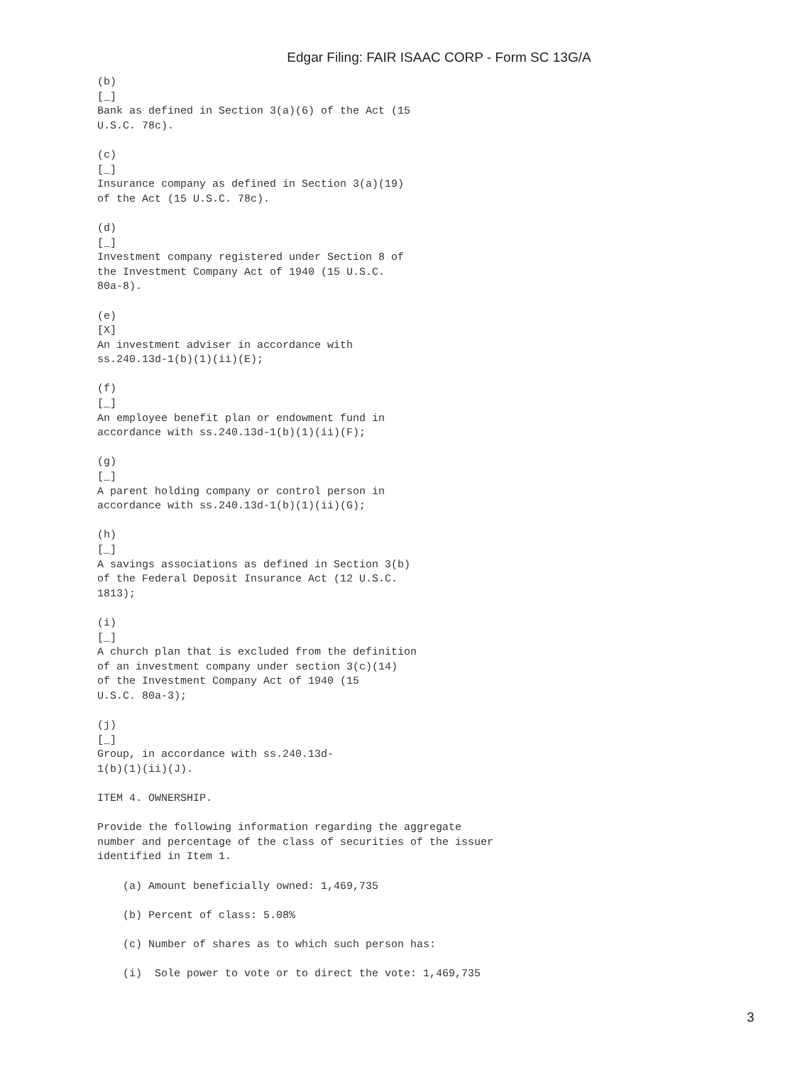Edgar Filing: FAIR ISAAC CORP - Form SC 13G/A
(b) [_] Bank as defined in Section 3(a)(6) of the Act (15 U.S.C. 78c). (c) [_] Insurance company as defined in Section 3(a)(19) of the Act (15 U.S.C. 78c). (d) [_] Investment company registered under Section 8 of the Investment Company Act of 1940 (15 U.S.C. 80a-8). (e) [X] An investment adviser in accordance with ss.240.13d-1(b)(1)(ii)(E); (f) [_] An employee benefit plan or endowment fund in accordance with ss.240.13d-1(b)(1)(ii)(F); (g) [_] A parent holding company or control person in accordance with ss.240.13d-1(b)(1)(ii)(G); (h) [_] A savings associations as defined in Section 3(b) of the Federal Deposit Insurance Act (12 U.S.C. 1813); (i) [_] A church plan that is excluded from the definition of an investment company under section 3(c)(14) of the Investment Company Act of 1940 (15 U.S.C. 80a-3); (j) [_] Group, in accordance with ss.240.13d- 1(b)(1)(ii)(J). ITEM 4. OWNERSHIP. Provide the following information regarding the aggregate number and percentage of the class of securities of the issuer identified in Item 1. (a) Amount beneficially owned: 1,469,735 (b) Percent of class: 5.08% (c) Number of shares as to which such person has: (i) Sole power to vote or to direct the vote: 1,469,735
3